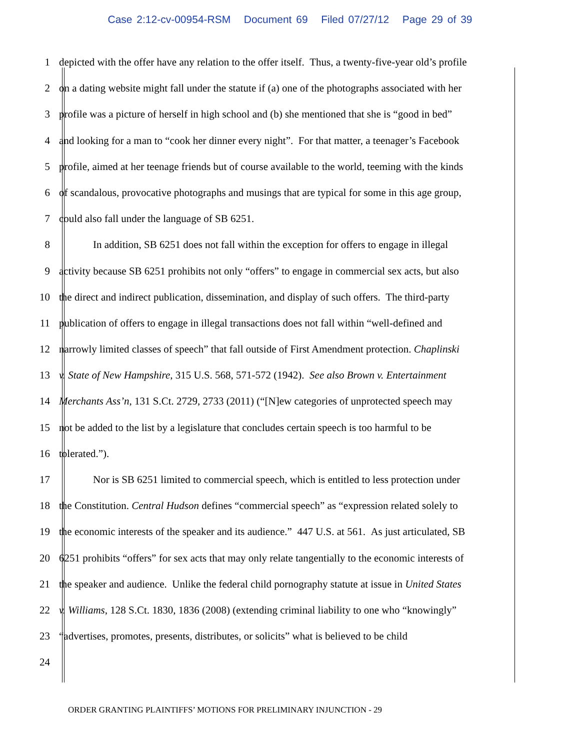Case 2:12-cv-00954-RSM Document 69 Filed 07/27/12 Page 29 of 39
1 depicted with the offer have any relation to the offer itself. Thus, a twenty-five-year old’s profile
2 on a dating website might fall under the statute if (a) one of the photographs associated with her
3 profile was a picture of herself in high school and (b) she mentioned that she is “good in bed”
4 and looking for a man to “cook her dinner every night”. For that matter, a teenager’s Facebook
5 profile, aimed at her teenage friends but of course available to the world, teeming with the kinds
6 of scandalous, provocative photographs and musings that are typical for some in this age group,
7 could also fall under the language of SB 6251.
8 In addition, SB 6251 does not fall within the exception for offers to engage in illegal
9 activity because SB 6251 prohibits not only “offers” to engage in commercial sex acts, but also
10 the direct and indirect publication, dissemination, and display of such offers. The third-party
11 publication of offers to engage in illegal transactions does not fall within “well-defined and
12 narrowly limited classes of speech” that fall outside of First Amendment protection. Chaplinski
13 v. State of New Hampshire, 315 U.S. 568, 571-572 (1942). See also Brown v. Entertainment
14 Merchants Ass’n, 131 S.Ct. 2729, 2733 (2011) (“[N]ew categories of unprotected speech may
15 not be added to the list by a legislature that concludes certain speech is too harmful to be
16 tolerated.”).
17 Nor is SB 6251 limited to commercial speech, which is entitled to less protection under
18 the Constitution. Central Hudson defines “commercial speech” as “expression related solely to
19 the economic interests of the speaker and its audience.” 447 U.S. at 561. As just articulated, SB
20 6251 prohibits “offers” for sex acts that may only relate tangentially to the economic interests of
21 the speaker and audience. Unlike the federal child pornography statute at issue in United States
22 v. Williams, 128 S.Ct. 1830, 1836 (2008) (extending criminal liability to one who “knowingly”
23 “advertises, promotes, presents, distributes, or solicits” what is believed to be child
24
ORDER GRANTING PLAINTIFFS’ MOTIONS FOR PRELIMINARY INJUNCTION - 29